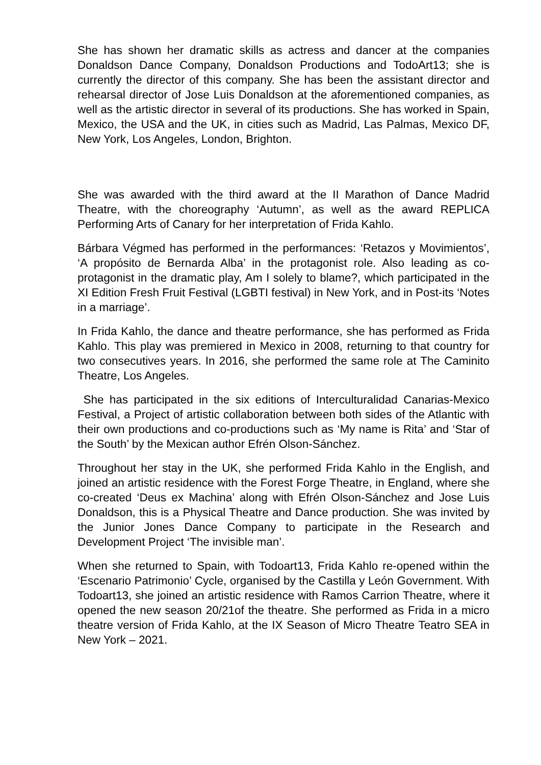She has shown her dramatic skills as actress and dancer at the companies Donaldson Dance Company, Donaldson Productions and TodoArt13; she is currently the director of this company. She has been the assistant director and rehearsal director of Jose Luis Donaldson at the aforementioned companies, as well as the artistic director in several of its productions. She has worked in Spain, Mexico, the USA and the UK, in cities such as Madrid, Las Palmas, Mexico DF, New York, Los Angeles, London, Brighton.
She was awarded with the third award at the II Marathon of Dance Madrid Theatre, with the choreography ‘Autumn’, as well as the award REPLICA Performing Arts of Canary for her interpretation of Frida Kahlo.
Bárbara Végmed has performed in the performances: ‘Retazos y Movimientos’, ‘A propósito de Bernarda Alba’ in the protagonist role. Also leading as co-protagonist in the dramatic play, Am I solely to blame?, which participated in the XI Edition Fresh Fruit Festival (LGBTI festival) in New York, and in Post-its ‘Notes in a marriage’.
In Frida Kahlo, the dance and theatre performance, she has performed as Frida Kahlo. This play was premiered in Mexico in 2008, returning to that country for two consecutives years. In 2016, she performed the same role at The Caminito Theatre, Los Angeles.
She has participated in the six editions of Interculturalidad Canarias-Mexico Festival, a Project of artistic collaboration between both sides of the Atlantic with their own productions and co-productions such as ‘My name is Rita’ and ‘Star of the South’ by the Mexican author Efrén Olson-Sánchez.
Throughout her stay in the UK, she performed Frida Kahlo in the English, and joined an artistic residence with the Forest Forge Theatre, in England, where she co-created ‘Deus ex Machina’ along with Efrén Olson-Sánchez and Jose Luis Donaldson, this is a Physical Theatre and Dance production. She was invited by the Junior Jones Dance Company to participate in the Research and Development Project ‘The invisible man’.
When she returned to Spain, with Todoart13, Frida Kahlo re-opened within the ‘Escenario Patrimonio’ Cycle, organised by the Castilla y León Government. With Todoart13, she joined an artistic residence with Ramos Carrion Theatre, where it opened the new season 20/21of the theatre. She performed as Frida in a micro theatre version of Frida Kahlo, at the IX Season of Micro Theatre Teatro SEA in New York – 2021.